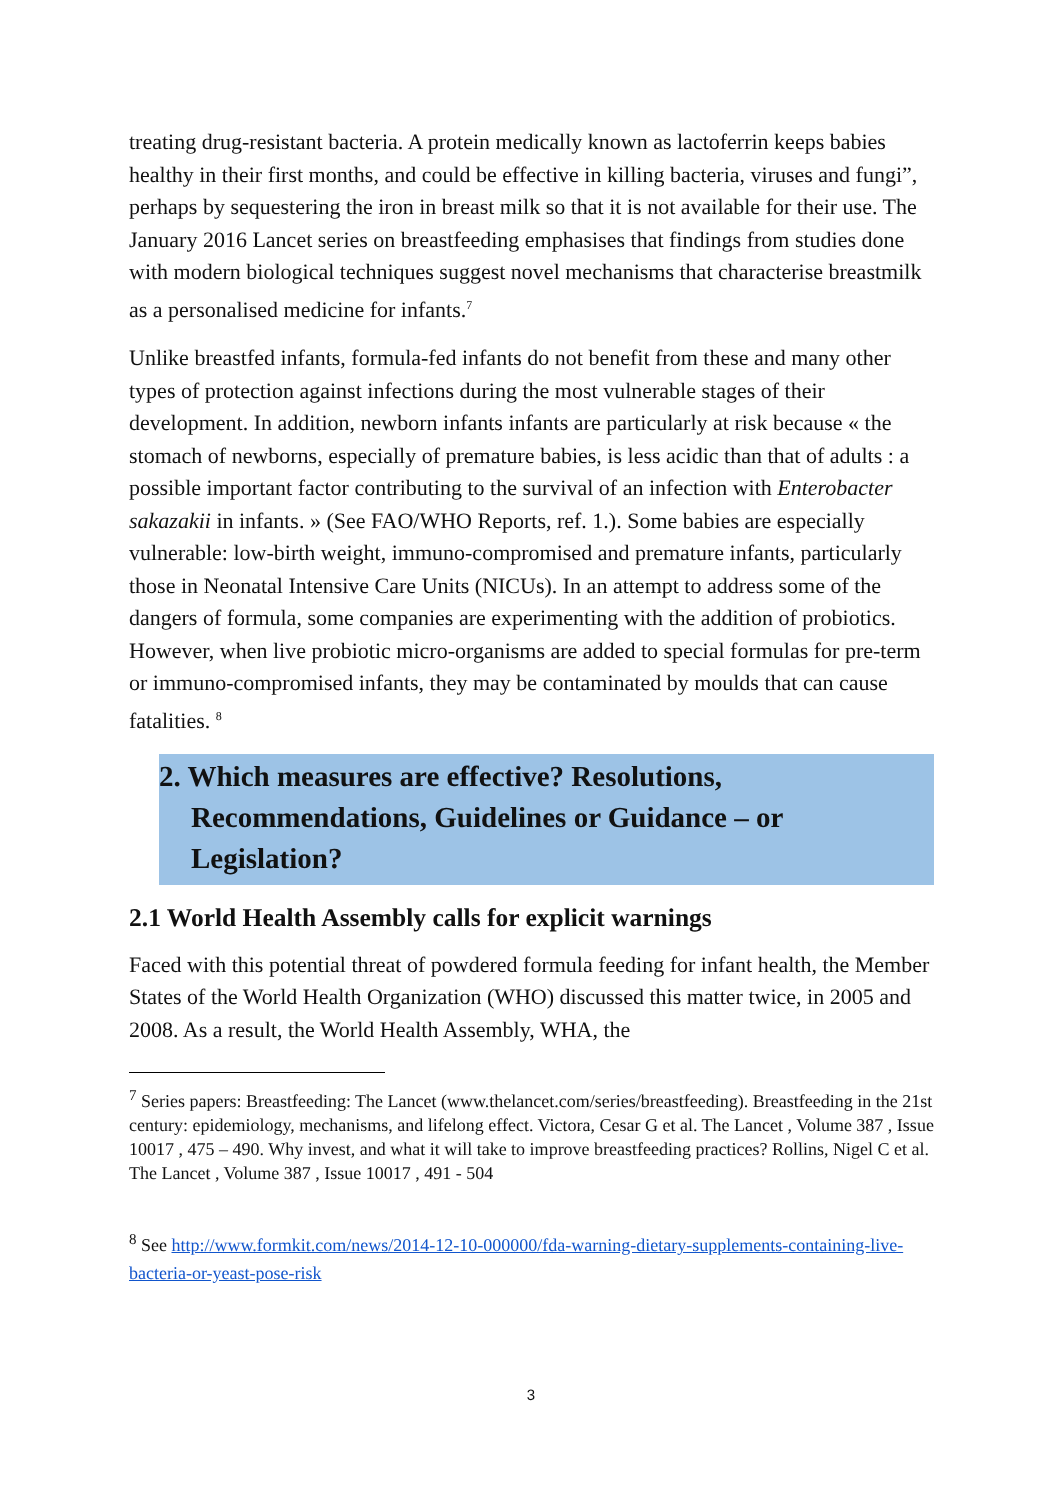treating drug-resistant bacteria. A protein medically known as lactoferrin keeps babies healthy in their first months, and could be effective in killing bacteria, viruses and fungi”, perhaps by sequestering the iron in breast milk so that it is not available for their use. The January 2016 Lancet series on breastfeeding emphasises that findings from studies done with modern biological techniques suggest novel mechanisms that characterise breastmilk as a personalised medicine for infants.<sup>7</sup>
Unlike breastfed infants, formula-fed infants do not benefit from these and many other types of protection against infections during the most vulnerable stages of their development. In addition, newborn infants infants are particularly at risk because « the stomach of newborns, especially of premature babies, is less acidic than that of adults : a possible important factor contributing to the survival of an infection with Enterobacter sakazakii in infants. » (See FAO/WHO Reports, ref. 1.). Some babies are especially vulnerable: low-birth weight, immuno-compromised and premature infants, particularly those in Neonatal Intensive Care Units (NICUs). In an attempt to address some of the dangers of formula, some companies are experimenting with the addition of probiotics. However, when live probiotic micro-organisms are added to special formulas for pre-term or immuno-compromised infants, they may be contaminated by moulds that can cause fatalities. <sup>8</sup>
2. Which measures are effective? Resolutions, Recommendations, Guidelines or Guidance – or Legislation?
2.1 World Health Assembly calls for explicit warnings
Faced with this potential threat of powdered formula feeding for infant health, the Member States of the World Health Organization (WHO) discussed this matter twice, in 2005 and 2008. As a result, the World Health Assembly, WHA, the
<sup>7</sup> Series papers: Breastfeeding: The Lancet (www.thelancet.com/series/breastfeeding). Breastfeeding in the 21st century: epidemiology, mechanisms, and lifelong effect. Victora, Cesar G et al. The Lancet , Volume 387 , Issue 10017 , 475 – 490. Why invest, and what it will take to improve breastfeeding practices? Rollins, Nigel C et al. The Lancet , Volume 387 , Issue 10017 , 491 - 504
<sup>8</sup> See http://www.formkit.com/news/2014-12-10-000000/fda-warning-dietary-supplements-containing-live-bacteria-or-yeast-pose-risk
3